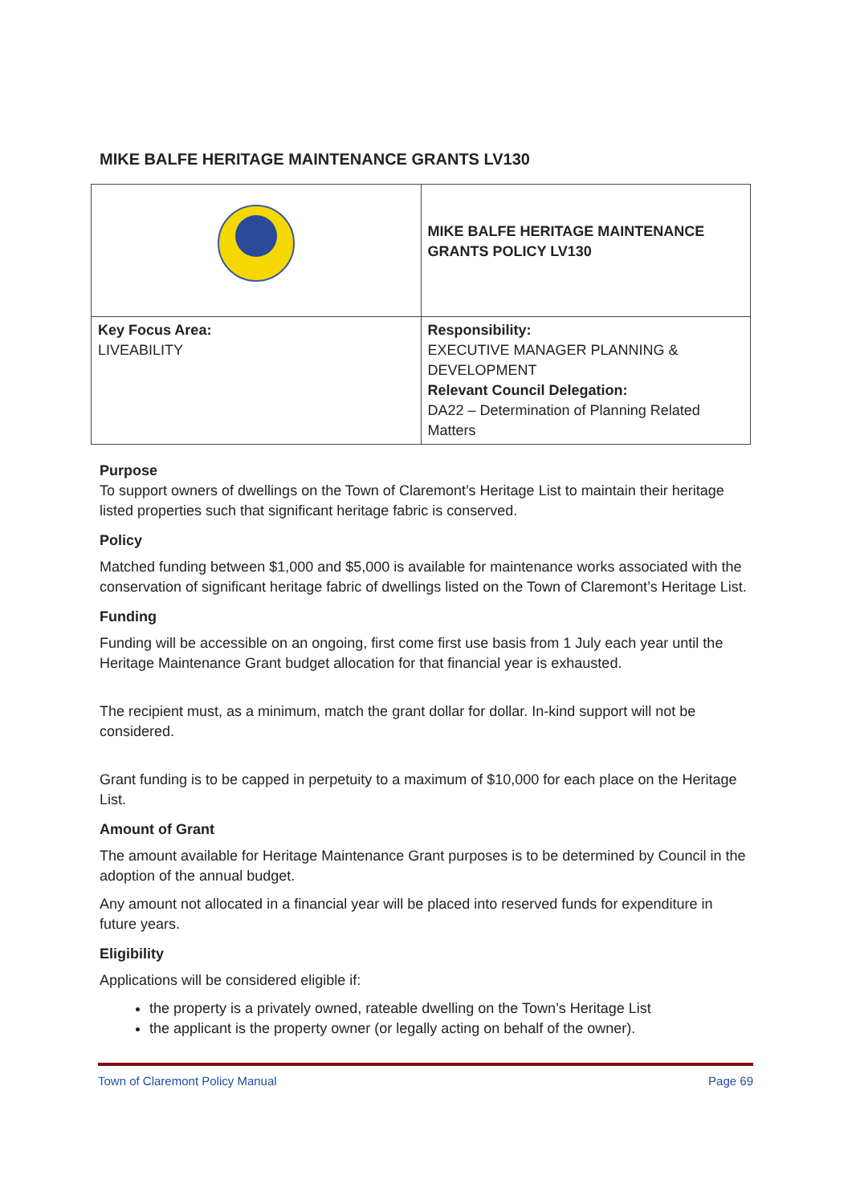MIKE BALFE HERITAGE MAINTENANCE GRANTS LV130
| | MIKE BALFE HERITAGE MAINTENANCE GRANTS POLICY LV130 |
| Key Focus Area: LIVEABILITY | Responsibility: EXECUTIVE MANAGER PLANNING & DEVELOPMENT Relevant Council Delegation: DA22 – Determination of Planning Related Matters |
Purpose
To support owners of dwellings on the Town of Claremont’s Heritage List to maintain their heritage listed properties such that significant heritage fabric is conserved.
Policy
Matched funding between $1,000 and $5,000 is available for maintenance works associated with the conservation of significant heritage fabric of dwellings listed on the Town of Claremont’s Heritage List.
Funding
Funding will be accessible on an ongoing, first come first use basis from 1 July each year until the Heritage Maintenance Grant budget allocation for that financial year is exhausted.
The recipient must, as a minimum, match the grant dollar for dollar. In-kind support will not be considered.
Grant funding is to be capped in perpetuity to a maximum of $10,000 for each place on the Heritage List.
Amount of Grant
The amount available for Heritage Maintenance Grant purposes is to be determined by Council in the adoption of the annual budget.
Any amount not allocated in a financial year will be placed into reserved funds for expenditure in future years.
Eligibility
Applications will be considered eligible if:
the property is a privately owned, rateable dwelling on the Town’s Heritage List
the applicant is the property owner (or legally acting on behalf of the owner).
Town of Claremont Policy Manual Page 69